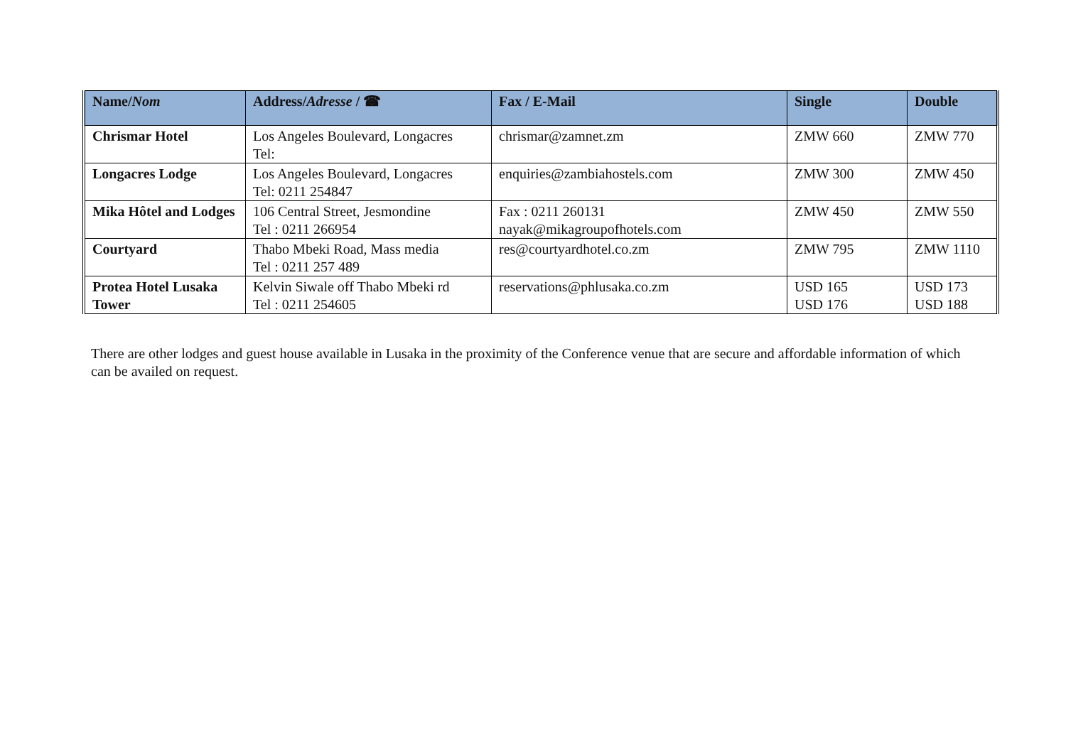| Name/ Nom | Address/ Adresse / ☎ | Fax / E-Mail | Single | Double |
| --- | --- | --- | --- | --- |
| Chrismar Hotel | Los Angeles Boulevard, Longacres Tel: | chrismar@zamnet.zm | ZMW 660 | ZMW 770 |
| Longacres Lodge | Los Angeles Boulevard, Longacres Tel: 0211 254847 | enquiries@zambiahostels.com | ZMW 300 | ZMW 450 |
| Mika Hôtel and Lodges | 106 Central Street, Jesmondine Tel : 0211 266954 | Fax : 0211 260131 nayak@mikagroupofhotels.com | ZMW 450 | ZMW 550 |
| Courtyard | Thabo Mbeki Road, Mass media Tel : 0211 257 489 | res@courtyardhotel.co.zm | ZMW 795 | ZMW 1110 |
| Protea Hotel Lusaka Tower | Kelvin Siwale off Thabo Mbeki rd Tel : 0211 254605 | reservations@phlusaka.co.zm | USD 165 USD 176 | USD 173 USD 188 |
There are other lodges and guest house available in Lusaka in the proximity of the Conference venue that are secure and affordable information of which can be availed on request.